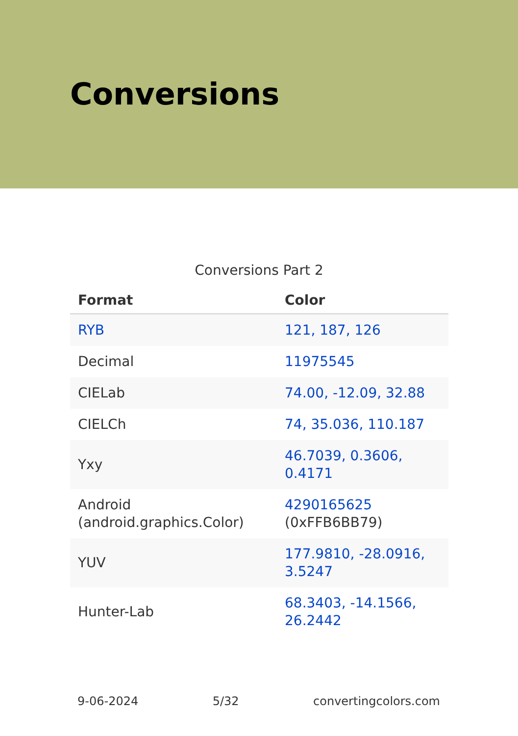Conversions
Conversions Part 2
| Format | Color |
| --- | --- |
| RYB | 121, 187, 126 |
| Decimal | 11975545 |
| CIELab | 74.00, -12.09, 32.88 |
| CIELCh | 74, 35.036, 110.187 |
| Yxy | 46.7039, 0.3606, 0.4171 |
| Android (android.graphics.Color) | 4290165625 (0xFFB6BB79) |
| YUV | 177.9810, -28.0916, 3.5247 |
| Hunter-Lab | 68.3403, -14.1566, 26.2442 |
9-06-2024 5/32 convertingcolors.com